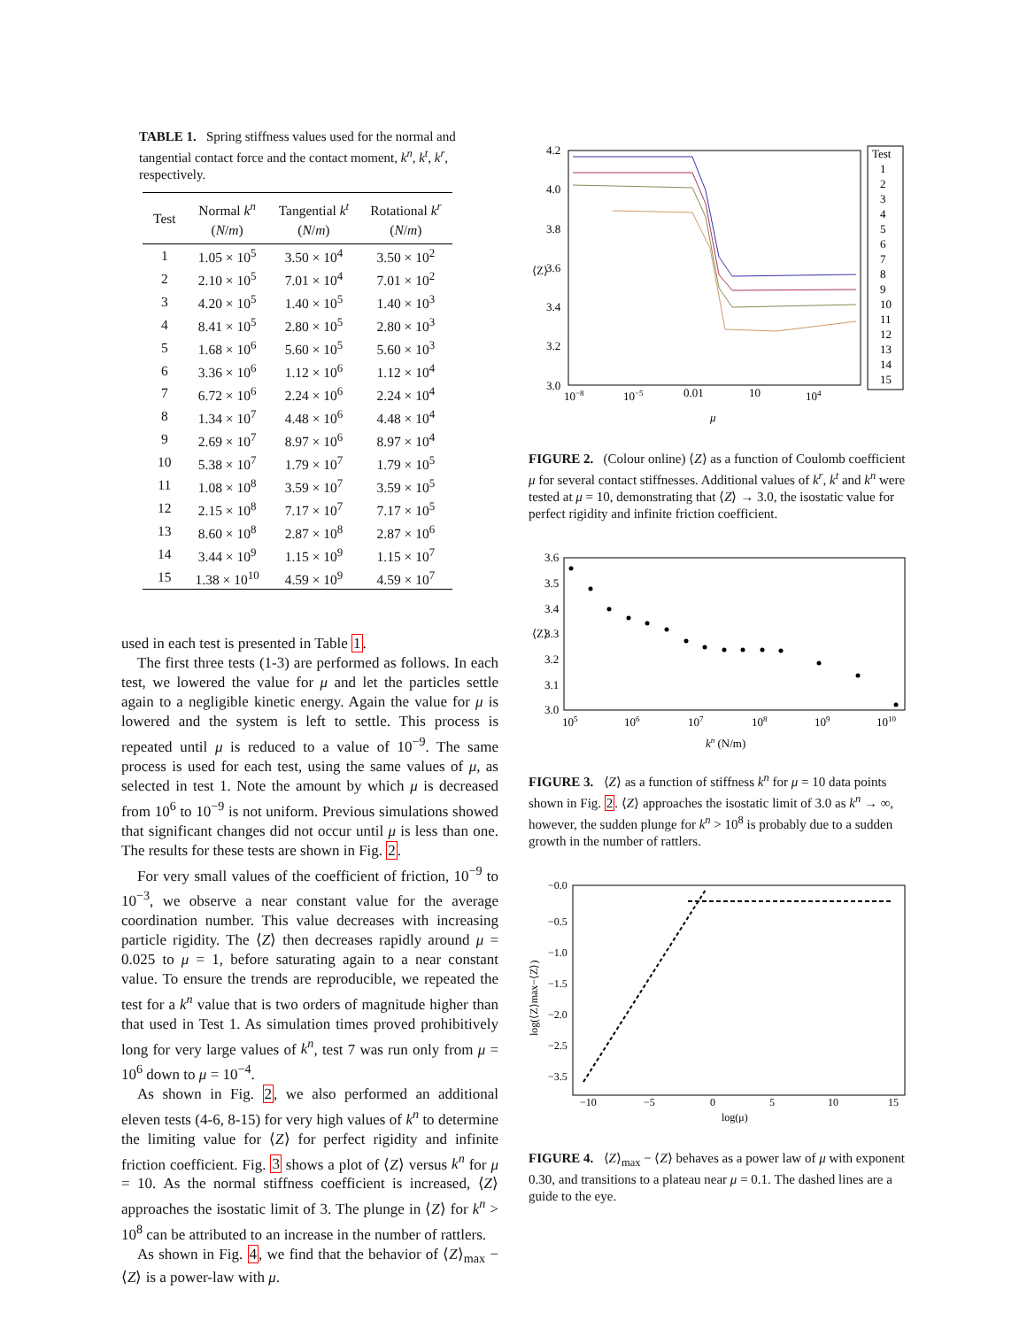TABLE 1. Spring stiffness values used for the normal and tangential contact force and the contact moment, k<sup>n</sup>, k<sup>t</sup>, k<sup>r</sup>, respectively.
| Test | Normal k<sup>n</sup> ( N / m ) | Tangential k<sup>t</sup> ( N / m ) | Rotational k<sup>r</sup> ( N / m ) |
| --- | --- | --- | --- |
| 1 | 1.05 × 10<sup>5</sup> | 3.50 × 10<sup>4</sup> | 3.50 × 10<sup>2</sup> |
| 2 | 2.10 × 10<sup>5</sup> | 7.01 × 10<sup>4</sup> | 7.01 × 10<sup>2</sup> |
| 3 | 4.20 × 10<sup>5</sup> | 1.40 × 10<sup>5</sup> | 1.40 × 10<sup>3</sup> |
| 4 | 8.41 × 10<sup>5</sup> | 2.80 × 10<sup>5</sup> | 2.80 × 10<sup>3</sup> |
| 5 | 1.68 × 10<sup>6</sup> | 5.60 × 10<sup>5</sup> | 5.60 × 10<sup>3</sup> |
| 6 | 3.36 × 10<sup>6</sup> | 1.12 × 10<sup>6</sup> | 1.12 × 10<sup>4</sup> |
| 7 | 6.72 × 10<sup>6</sup> | 2.24 × 10<sup>6</sup> | 2.24 × 10<sup>4</sup> |
| 8 | 1.34 × 10<sup>7</sup> | 4.48 × 10<sup>6</sup> | 4.48 × 10<sup>4</sup> |
| 9 | 2.69 × 10<sup>7</sup> | 8.97 × 10<sup>6</sup> | 8.97 × 10<sup>4</sup> |
| 10 | 5.38 × 10<sup>7</sup> | 1.79 × 10<sup>7</sup> | 1.79 × 10<sup>5</sup> |
| 11 | 1.08 × 10<sup>8</sup> | 3.59 × 10<sup>7</sup> | 3.59 × 10<sup>5</sup> |
| 12 | 2.15 × 10<sup>8</sup> | 7.17 × 10<sup>7</sup> | 7.17 × 10<sup>5</sup> |
| 13 | 8.60 × 10<sup>8</sup> | 2.87 × 10<sup>8</sup> | 2.87 × 10<sup>6</sup> |
| 14 | 3.44 × 10<sup>9</sup> | 1.15 × 10<sup>9</sup> | 1.15 × 10<sup>7</sup> |
| 15 | 1.38 × 10<sup>10</sup> | 4.59 × 10<sup>9</sup> | 4.59 × 10<sup>7</sup> |
used in each test is presented in Table 1.
The first three tests (1-3) are performed as follows. In each test, we lowered the value for μ and let the particles settle again to a negligible kinetic energy. Again the value for μ is lowered and the system is left to settle. This process is repeated until μ is reduced to a value of 10<sup>−9</sup>. The same process is used for each test, using the same values of μ, as selected in test 1. Note the amount by which μ is decreased from 10<sup>6</sup> to 10<sup>−9</sup> is not uniform. Previous simulations showed that significant changes did not occur until μ is less than one. The results for these tests are shown in Fig. 2.
For very small values of the coefficient of friction, 10<sup>−9</sup> to 10<sup>−3</sup>, we observe a near constant value for the average coordination number. This value decreases with increasing particle rigidity. The ⟨Z⟩ then decreases rapidly around μ = 0.025 to μ = 1, before saturating again to a near constant value. To ensure the trends are reproducible, we repeated the test for a k<sup>n</sup> value that is two orders of magnitude higher than that used in Test 1. As simulation times proved prohibitively long for very large values of k<sup>n</sup>, test 7 was run only from μ = 10<sup>6</sup> down to μ = 10<sup>−4</sup>.
As shown in Fig. 2, we also performed an additional eleven tests (4-6, 8-15) for very high values of k<sup>n</sup> to determine the limiting value for ⟨Z⟩ for perfect rigidity and infinite friction coefficient. Fig. 3 shows a plot of ⟨Z⟩ versus k<sup>n</sup> for μ = 10. As the normal stiffness coefficient is increased, ⟨Z⟩ approaches the isostatic limit of 3. The plunge in ⟨Z⟩ for k<sup>n</sup> > 10<sup>8</sup> can be attributed to an increase in the number of rattlers.
As shown in Fig. 4, we find that the behavior of ⟨Z⟩<sub>max</sub> − ⟨Z⟩ is a power-law with μ.
4.2
4.0
3.8
3.6
3.4
3.2
3.0
10−8
10−5
0.01
10
104
μ
⟨Z⟩
Test
1
2
3
4
5
6
7
8
9
10
11
12
13
14
15
FIGURE 2. (Colour online) ⟨Z⟩ as a function of Coulomb coefficient μ for several contact stiffnesses. Additional values of k<sup>r</sup>, k<sup>t</sup> and k<sup>n</sup> were tested at μ = 10, demonstrating that ⟨Z⟩ → 3.0, the isostatic value for perfect rigidity and infinite friction coefficient.
3.6
3.5
3.4
3.3
3.2
3.1
3.0
105
106
107
108
109
1010
kn (N/m)
⟨Z⟩
FIGURE 3. ⟨Z⟩ as a function of stiffness k<sup>n</sup> for μ = 10 data points shown in Fig. 2. ⟨Z⟩ approaches the isostatic limit of 3.0 as k<sup>n</sup> → ∞, however, the sudden plunge for k<sup>n</sup> > 10<sup>8</sup> is probably due to a sudden growth in the number of rattlers.
−0.0
−0.5
−1.0
−1.5
−2.0
−2.5
−3.5
−10
−5
0
5
10
15
log(μ)
log(⟨Z⟩max−⟨Z⟩)
FIGURE 4. ⟨Z⟩<sub>max</sub> − ⟨Z⟩ behaves as a power law of μ with exponent 0.30, and transitions to a plateau near μ = 0.1. The dashed lines are a guide to the eye.